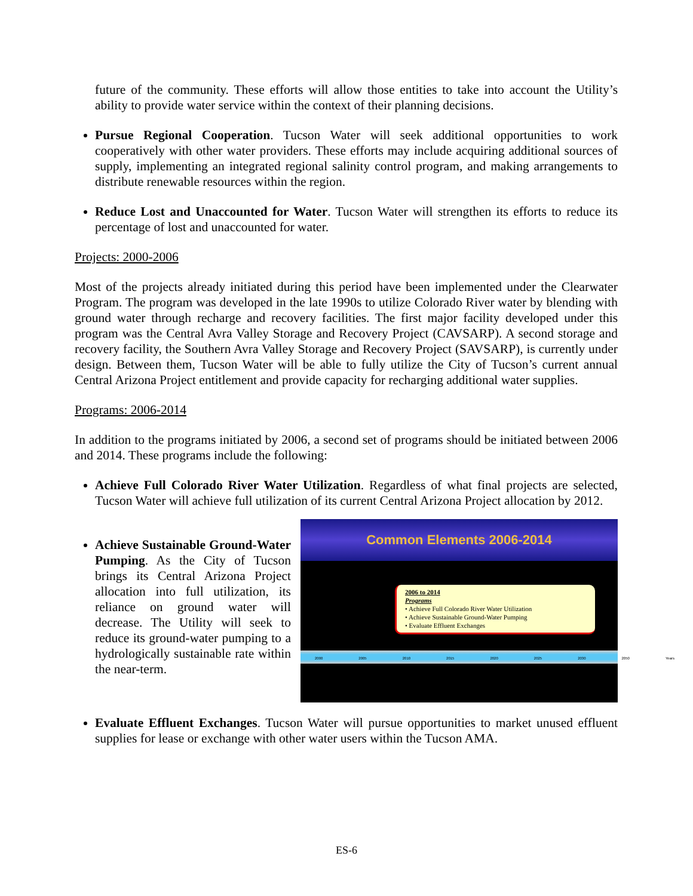future of the community. These efforts will allow those entities to take into account the Utility’s ability to provide water service within the context of their planning decisions.
Pursue Regional Cooperation. Tucson Water will seek additional opportunities to work cooperatively with other water providers. These efforts may include acquiring additional sources of supply, implementing an integrated regional salinity control program, and making arrangements to distribute renewable resources within the region.
Reduce Lost and Unaccounted for Water. Tucson Water will strengthen its efforts to reduce its percentage of lost and unaccounted for water.
Projects: 2000-2006
Most of the projects already initiated during this period have been implemented under the Clearwater Program. The program was developed in the late 1990s to utilize Colorado River water by blending with ground water through recharge and recovery facilities. The first major facility developed under this program was the Central Avra Valley Storage and Recovery Project (CAVSARP). A second storage and recovery facility, the Southern Avra Valley Storage and Recovery Project (SAVSARP), is currently under design. Between them, Tucson Water will be able to fully utilize the City of Tucson’s current annual Central Arizona Project entitlement and provide capacity for recharging additional water supplies.
Programs: 2006-2014
In addition to the programs initiated by 2006, a second set of programs should be initiated between 2006 and 2014. These programs include the following:
Achieve Full Colorado River Water Utilization. Regardless of what final projects are selected, Tucson Water will achieve full utilization of its current Central Arizona Project allocation by 2012.
Achieve Sustainable Ground-Water Pumping. As the City of Tucson brings its Central Arizona Project allocation into full utilization, its reliance on ground water will decrease. The Utility will seek to reduce its ground-water pumping to a hydrologically sustainable rate within the near-term.
Common Elements 2006-2014
2006 to 2014
Programs
• Achieve Full Colorado River Water Utilization
• Achieve Sustainable Ground-Water Pumping
• Evaluate Effluent Exchanges
2000 2005 2010 2015 2020 2025 2030 2050 Years
Evaluate Effluent Exchanges. Tucson Water will pursue opportunities to market unused effluent supplies for lease or exchange with other water users within the Tucson AMA.
ES-6